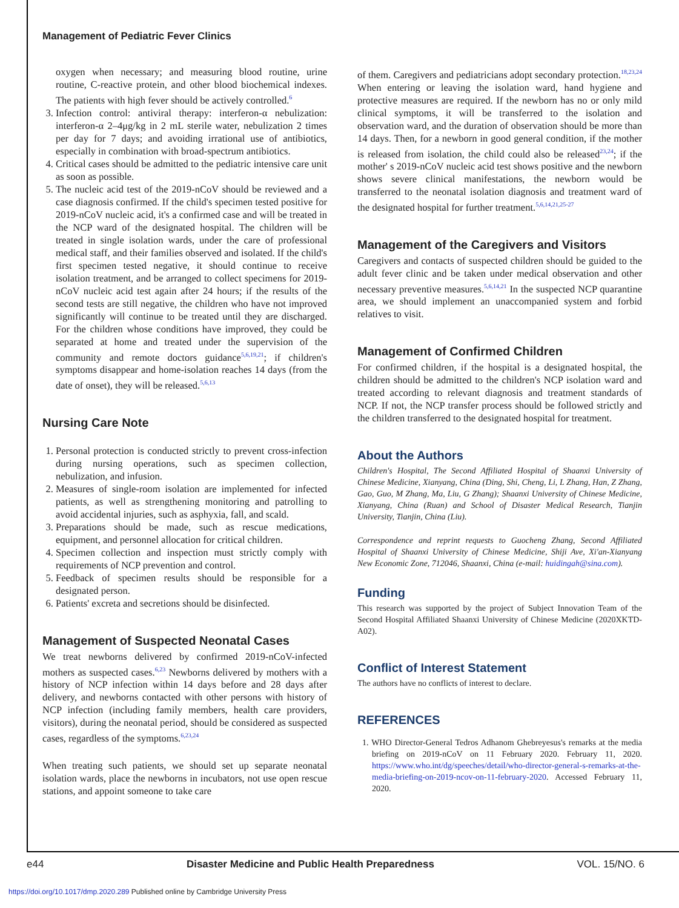Management of Pediatric Fever Clinics
oxygen when necessary; and measuring blood routine, urine routine, C-reactive protein, and other blood biochemical indexes. The patients with high fever should be actively controlled.<sup>6</sup>
3. Infection control: antiviral therapy: interferon-α nebulization: interferon-α 2–4μg/kg in 2 mL sterile water, nebulization 2 times per day for 7 days; and avoiding irrational use of antibiotics, especially in combination with broad-spectrum antibiotics.
4. Critical cases should be admitted to the pediatric intensive care unit as soon as possible.
5. The nucleic acid test of the 2019-nCoV should be reviewed and a case diagnosis confirmed. If the child's specimen tested positive for 2019-nCoV nucleic acid, it's a confirmed case and will be treated in the NCP ward of the designated hospital. The children will be treated in single isolation wards, under the care of professional medical staff, and their families observed and isolated. If the child's first specimen tested negative, it should continue to receive isolation treatment, and be arranged to collect specimens for 2019-nCoV nucleic acid test again after 24 hours; if the results of the second tests are still negative, the children who have not improved significantly will continue to be treated until they are discharged. For the children whose conditions have improved, they could be separated at home and treated under the supervision of the community and remote doctors guidance<sup>5,6,19,21</sup>; if children's symptoms disappear and home-isolation reaches 14 days (from the date of onset), they will be released.<sup>5,6,13</sup>
Nursing Care Note
1. Personal protection is conducted strictly to prevent cross-infection during nursing operations, such as specimen collection, nebulization, and infusion.
2. Measures of single-room isolation are implemented for infected patients, as well as strengthening monitoring and patrolling to avoid accidental injuries, such as asphyxia, fall, and scald.
3. Preparations should be made, such as rescue medications, equipment, and personnel allocation for critical children.
4. Specimen collection and inspection must strictly comply with requirements of NCP prevention and control.
5. Feedback of specimen results should be responsible for a designated person.
6. Patients' excreta and secretions should be disinfected.
Management of Suspected Neonatal Cases
We treat newborns delivered by confirmed 2019-nCoV-infected mothers as suspected cases.<sup>6,23</sup> Newborns delivered by mothers with a history of NCP infection within 14 days before and 28 days after delivery, and newborns contacted with other persons with history of NCP infection (including family members, health care providers, visitors), during the neonatal period, should be considered as suspected cases, regardless of the symptoms.<sup>6,23,24</sup>
When treating such patients, we should set up separate neonatal isolation wards, place the newborns in incubators, not use open rescue stations, and appoint someone to take care
of them. Caregivers and pediatricians adopt secondary protection.<sup>18,23,24</sup> When entering or leaving the isolation ward, hand hygiene and protective measures are required. If the newborn has no or only mild clinical symptoms, it will be transferred to the isolation and observation ward, and the duration of observation should be more than 14 days. Then, for a newborn in good general condition, if the mother is released from isolation, the child could also be released<sup>23,24</sup>; if the mother' s 2019-nCoV nucleic acid test shows positive and the newborn shows severe clinical manifestations, the newborn would be transferred to the neonatal isolation diagnosis and treatment ward of the designated hospital for further treatment.<sup>5,6,14,21,25-27</sup>
Management of the Caregivers and Visitors
Caregivers and contacts of suspected children should be guided to the adult fever clinic and be taken under medical observation and other necessary preventive measures.<sup>5,6,14,21</sup> In the suspected NCP quarantine area, we should implement an unaccompanied system and forbid relatives to visit.
Management of Confirmed Children
For confirmed children, if the hospital is a designated hospital, the children should be admitted to the children's NCP isolation ward and treated according to relevant diagnosis and treatment standards of NCP. If not, the NCP transfer process should be followed strictly and the children transferred to the designated hospital for treatment.
About the Authors
Children's Hospital, The Second Affiliated Hospital of Shaanxi University of Chinese Medicine, Xianyang, China (Ding, Shi, Cheng, Li, L Zhang, Han, Z Zhang, Gao, Guo, M Zhang, Ma, Liu, G Zhang); Shaanxi University of Chinese Medicine, Xianyang, China (Ruan) and School of Disaster Medical Research, Tianjin University, Tianjin, China (Liu).
Correspondence and reprint requests to Guocheng Zhang, Second Affiliated Hospital of Shaanxi University of Chinese Medicine, Shiji Ave, Xi'an-Xianyang New Economic Zone, 712046, Shaanxi, China (e-mail: huidingah@sina.com).
Funding
This research was supported by the project of Subject Innovation Team of the Second Hospital Affiliated Shaanxi University of Chinese Medicine (2020XKTD-A02).
Conflict of Interest Statement
The authors have no conflicts of interest to declare.
REFERENCES
1. WHO Director-General Tedros Adhanom Ghebreyesus's remarks at the media briefing on 2019-nCoV on 11 February 2020. February 11, 2020. https://www.who.int/dg/speeches/detail/who-director-general-s-remarks-at-the-media-briefing-on-2019-ncov-on-11-february-2020. Accessed February 11, 2020.
e44 Disaster Medicine and Public Health Preparedness VOL. 15/NO. 6
https://doi.org/10.1017/dmp.2020.289 Published online by Cambridge University Press